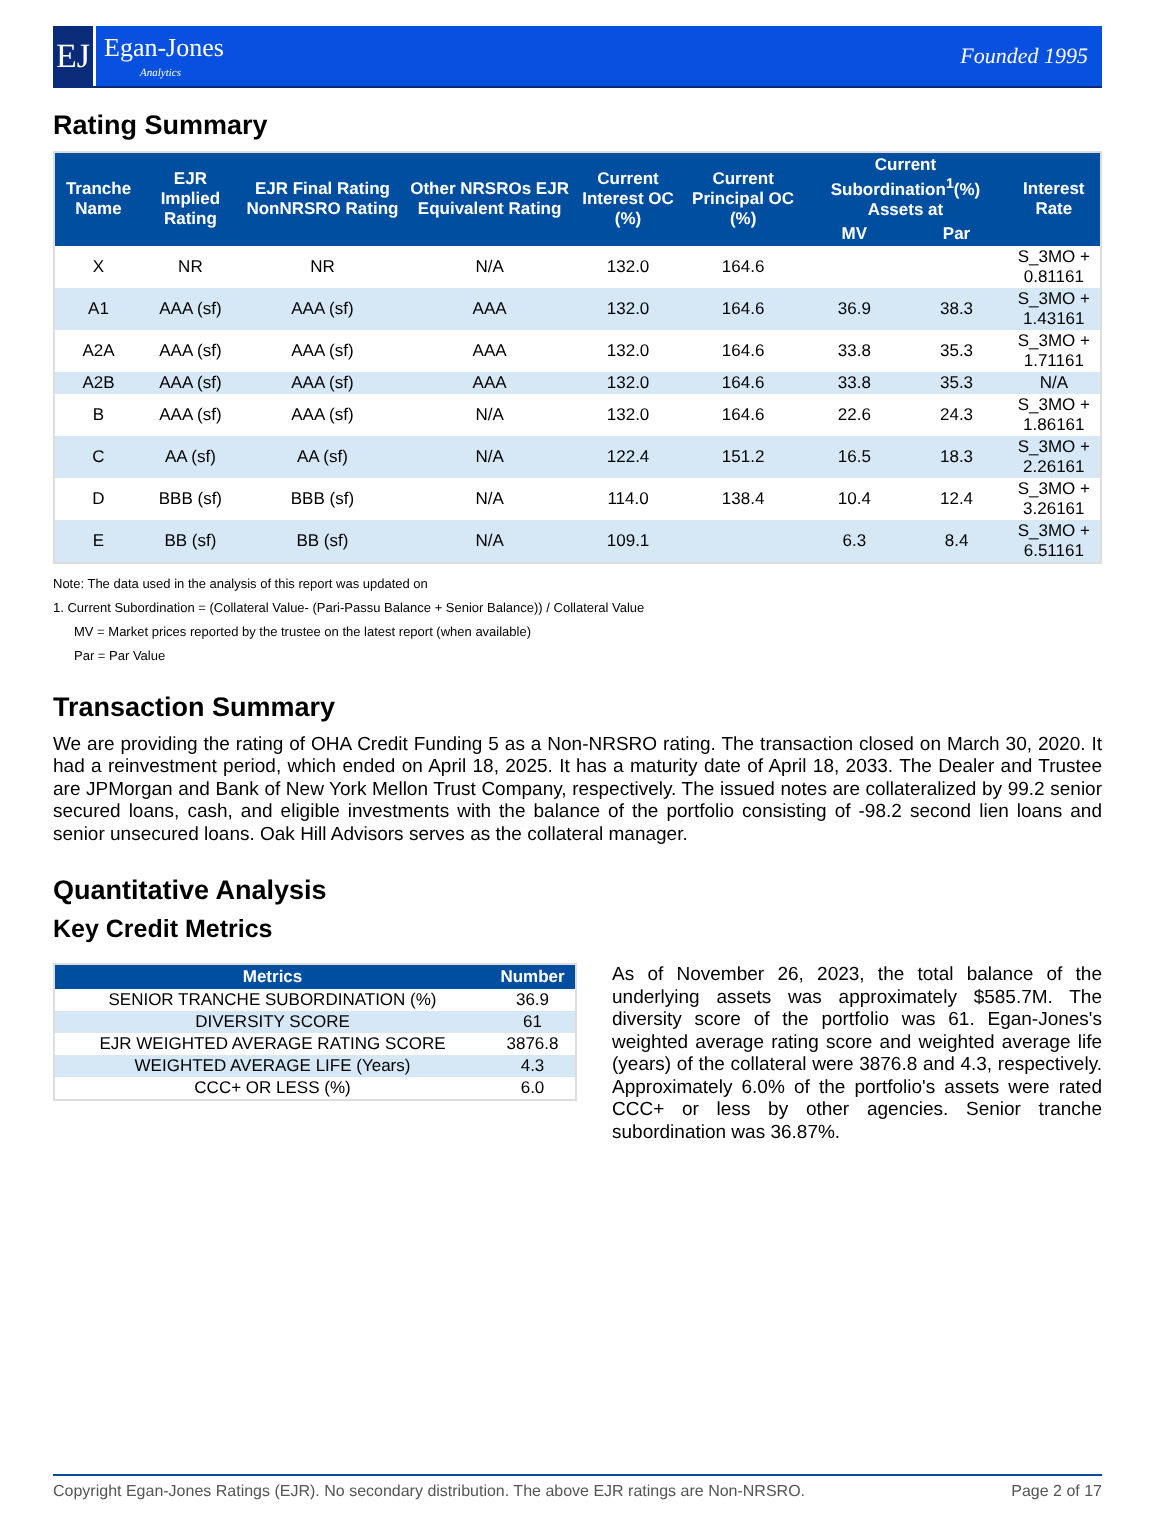EJ
Egan-Jones
Analytics
Founded 1995
Rating Summary
| Tranche Name | EJR Implied Rating | EJR Final Rating NonNRSRO Rating | Other NRSROs EJR Equivalent Rating | Current Interest OC (%) | Current Principal OC (%) | Current Subordination<sup>1</sup>(%) Assets at | | Interest Rate |
| --- | --- | --- | --- | --- | --- | --- | --- | --- |
| | | | | | | MV | Par | |
| X | NR | NR | N/A | 132.0 | 164.6 | | | S_3MO + 0.81161 |
| A1 | AAA (sf) | AAA (sf) | AAA | 132.0 | 164.6 | 36.9 | 38.3 | S_3MO + 1.43161 |
| A2A | AAA (sf) | AAA (sf) | AAA | 132.0 | 164.6 | 33.8 | 35.3 | S_3MO + 1.71161 |
| A2B | AAA (sf) | AAA (sf) | AAA | 132.0 | 164.6 | 33.8 | 35.3 | N/A |
| B | AAA (sf) | AAA (sf) | N/A | 132.0 | 164.6 | 22.6 | 24.3 | S_3MO + 1.86161 |
| C | AA (sf) | AA (sf) | N/A | 122.4 | 151.2 | 16.5 | 18.3 | S_3MO + 2.26161 |
| D | BBB (sf) | BBB (sf) | N/A | 114.0 | 138.4 | 10.4 | 12.4 | S_3MO + 3.26161 |
| E | BB (sf) | BB (sf) | N/A | 109.1 | | 6.3 | 8.4 | S_3MO + 6.51161 |
Note: The data used in the analysis of this report was updated on
1. Current Subordination = (Collateral Value- (Pari-Passu Balance + Senior Balance)) / Collateral Value
MV = Market prices reported by the trustee on the latest report (when available)
Par = Par Value
Transaction Summary
We are providing the rating of OHA Credit Funding 5 as a Non-NRSRO rating. The transaction closed on March 30, 2020. It had a reinvestment period, which ended on April 18, 2025. It has a maturity date of April 18, 2033. The Dealer and Trustee are JPMorgan and Bank of New York Mellon Trust Company, respectively. The issued notes are collateralized by 99.2 senior secured loans, cash, and eligible investments with the balance of the portfolio consisting of -98.2 second lien loans and senior unsecured loans. Oak Hill Advisors serves as the collateral manager.
Quantitative Analysis
Key Credit Metrics
| Metrics | Number |
| --- | --- |
| SENIOR TRANCHE SUBORDINATION (%) | 36.9 |
| DIVERSITY SCORE | 61 |
| EJR WEIGHTED AVERAGE RATING SCORE | 3876.8 |
| WEIGHTED AVERAGE LIFE (Years) | 4.3 |
| CCC+ OR LESS (%) | 6.0 |
As of November 26, 2023, the total balance of the underlying assets was approximately $585.7M. The diversity score of the portfolio was 61. Egan-Jones's weighted average rating score and weighted average life (years) of the collateral were 3876.8 and 4.3, respectively. Approximately 6.0% of the portfolio's assets were rated CCC+ or less by other agencies. Senior tranche subordination was 36.87%.
Copyright Egan-Jones Ratings (EJR). No secondary distribution. The above EJR ratings are Non-NRSRO. Page 2 of 17